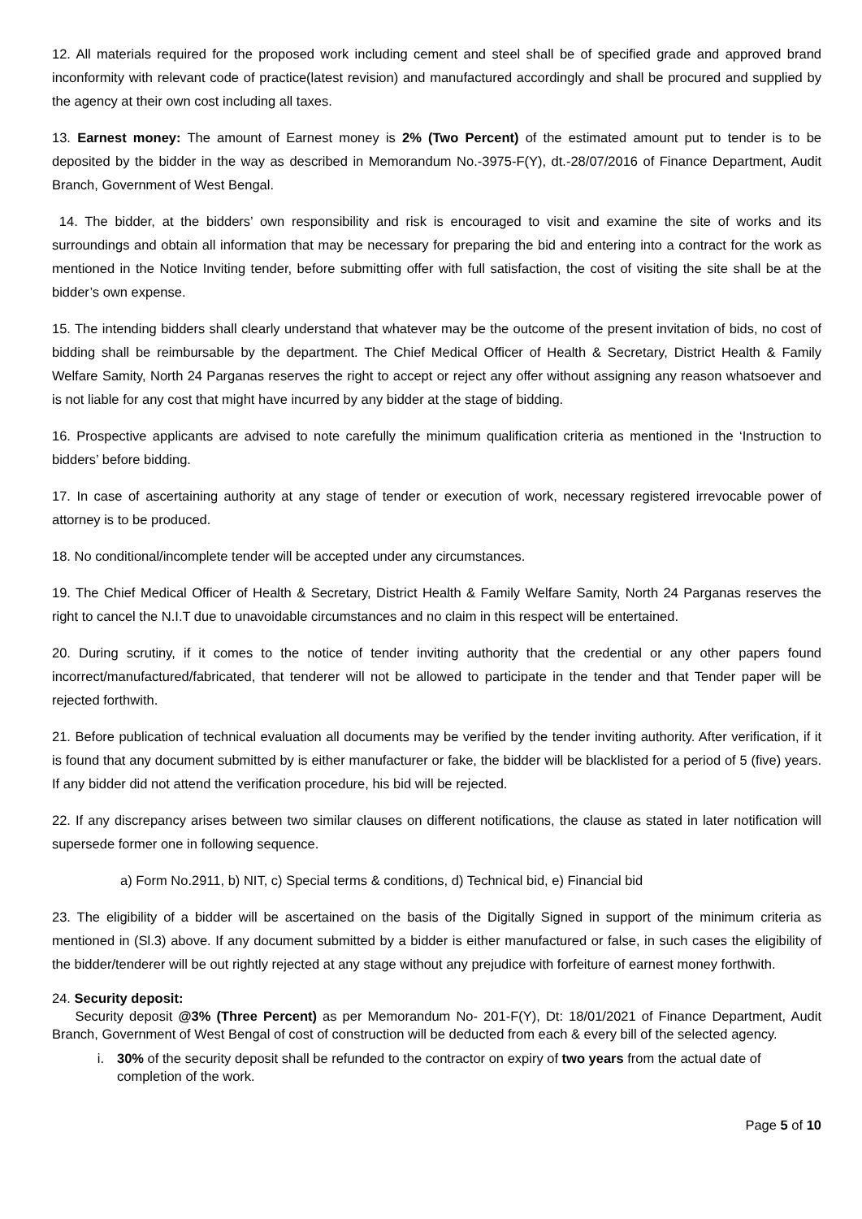12. All materials required for the proposed work including cement and steel shall be of specified grade and approved brand inconformity with relevant code of practice(latest revision) and manufactured accordingly and shall be procured and supplied by the agency at their own cost including all taxes.
13. Earnest money: The amount of Earnest money is 2% (Two Percent) of the estimated amount put to tender is to be deposited by the bidder in the way as described in Memorandum No.-3975-F(Y), dt.-28/07/2016 of Finance Department, Audit Branch, Government of West Bengal.
14. The bidder, at the bidders’ own responsibility and risk is encouraged to visit and examine the site of works and its surroundings and obtain all information that may be necessary for preparing the bid and entering into a contract for the work as mentioned in the Notice Inviting tender, before submitting offer with full satisfaction, the cost of visiting the site shall be at the bidder’s own expense.
15. The intending bidders shall clearly understand that whatever may be the outcome of the present invitation of bids, no cost of bidding shall be reimbursable by the department. The Chief Medical Officer of Health & Secretary, District Health & Family Welfare Samity, North 24 Parganas reserves the right to accept or reject any offer without assigning any reason whatsoever and is not liable for any cost that might have incurred by any bidder at the stage of bidding.
16. Prospective applicants are advised to note carefully the minimum qualification criteria as mentioned in the ‘Instruction to bidders’ before bidding.
17. In case of ascertaining authority at any stage of tender or execution of work, necessary registered irrevocable power of attorney is to be produced.
18. No conditional/incomplete tender will be accepted under any circumstances.
19. The Chief Medical Officer of Health & Secretary, District Health & Family Welfare Samity, North 24 Parganas reserves the right to cancel the N.I.T due to unavoidable circumstances and no claim in this respect will be entertained.
20. During scrutiny, if it comes to the notice of tender inviting authority that the credential or any other papers found incorrect/manufactured/fabricated, that tenderer will not be allowed to participate in the tender and that Tender paper will be rejected forthwith.
21. Before publication of technical evaluation all documents may be verified by the tender inviting authority. After verification, if it is found that any document submitted by is either manufacturer or fake, the bidder will be blacklisted for a period of 5 (five) years. If any bidder did not attend the verification procedure, his bid will be rejected.
22. If any discrepancy arises between two similar clauses on different notifications, the clause as stated in later notification will supersede former one in following sequence.
a) Form No.2911, b) NIT, c) Special terms & conditions, d) Technical bid, e) Financial bid
23. The eligibility of a bidder will be ascertained on the basis of the Digitally Signed in support of the minimum criteria as mentioned in (Sl.3) above. If any document submitted by a bidder is either manufactured or false, in such cases the eligibility of the bidder/tenderer will be out rightly rejected at any stage without any prejudice with forfeiture of earnest money forthwith.
24. Security deposit:
Security deposit @3% (Three Percent) as per Memorandum No- 201-F(Y), Dt: 18/01/2021 of Finance Department, Audit Branch, Government of West Bengal of cost of construction will be deducted from each & every bill of the selected agency.
i. 30% of the security deposit shall be refunded to the contractor on expiry of two years from the actual date of completion of the work.
Page 5 of 10